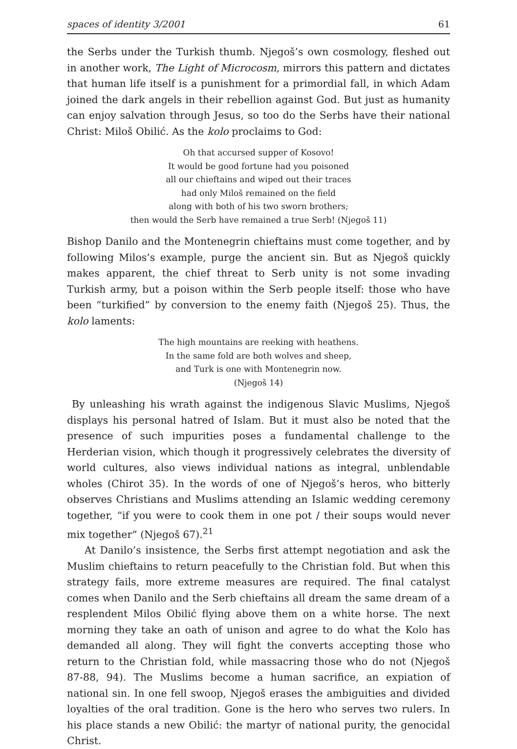spaces of identity 3/2001 61
the Serbs under the Turkish thumb. Njegoš’s own cosmology, fleshed out in another work, The Light of Microcosm, mirrors this pattern and dictates that human life itself is a punishment for a primordial fall, in which Adam joined the dark angels in their rebellion against God. But just as humanity can enjoy salvation through Jesus, so too do the Serbs have their national Christ: Miloš Obilić. As the kolo proclaims to God:
Oh that accursed supper of Kosovo!
It would be good fortune had you poisoned
all our chieftains and wiped out their traces
had only Miloš remained on the field
along with both of his two sworn brothers;
then would the Serb have remained a true Serb! (Njegoš 11)
Bishop Danilo and the Montenegrin chieftains must come together, and by following Milos’s example, purge the ancient sin. But as Njegoš quickly makes apparent, the chief threat to Serb unity is not some invading Turkish army, but a poison within the Serb people itself: those who have been “turkified” by conversion to the enemy faith (Njegoš 25). Thus, the kolo laments:
The high mountains are reeking with heathens.
In the same fold are both wolves and sheep,
and Turk is one with Montenegrin now.
(Njegoš 14)
By unleashing his wrath against the indigenous Slavic Muslims, Njegoš displays his personal hatred of Islam. But it must also be noted that the presence of such impurities poses a fundamental challenge to the Herderian vision, which though it progressively celebrates the diversity of world cultures, also views individual nations as integral, unblendable wholes (Chirot 35). In the words of one of Njegoš’s heros, who bitterly observes Christians and Muslims attending an Islamic wedding ceremony together, “if you were to cook them in one pot / their soups would never mix together” (Njegoš 67).<sup>21</sup>
At Danilo’s insistence, the Serbs first attempt negotiation and ask the Muslim chieftains to return peacefully to the Christian fold. But when this strategy fails, more extreme measures are required. The final catalyst comes when Danilo and the Serb chieftains all dream the same dream of a resplendent Milos Obilić flying above them on a white horse. The next morning they take an oath of unison and agree to do what the Kolo has demanded all along. They will fight the converts accepting those who return to the Christian fold, while massacring those who do not (Njegoš 87-88, 94). The Muslims become a human sacrifice, an expiation of national sin. In one fell swoop, Njegoš erases the ambiguities and divided loyalties of the oral tradition. Gone is the hero who serves two rulers. In his place stands a new Obilić: the martyr of national purity, the genocidal Christ.